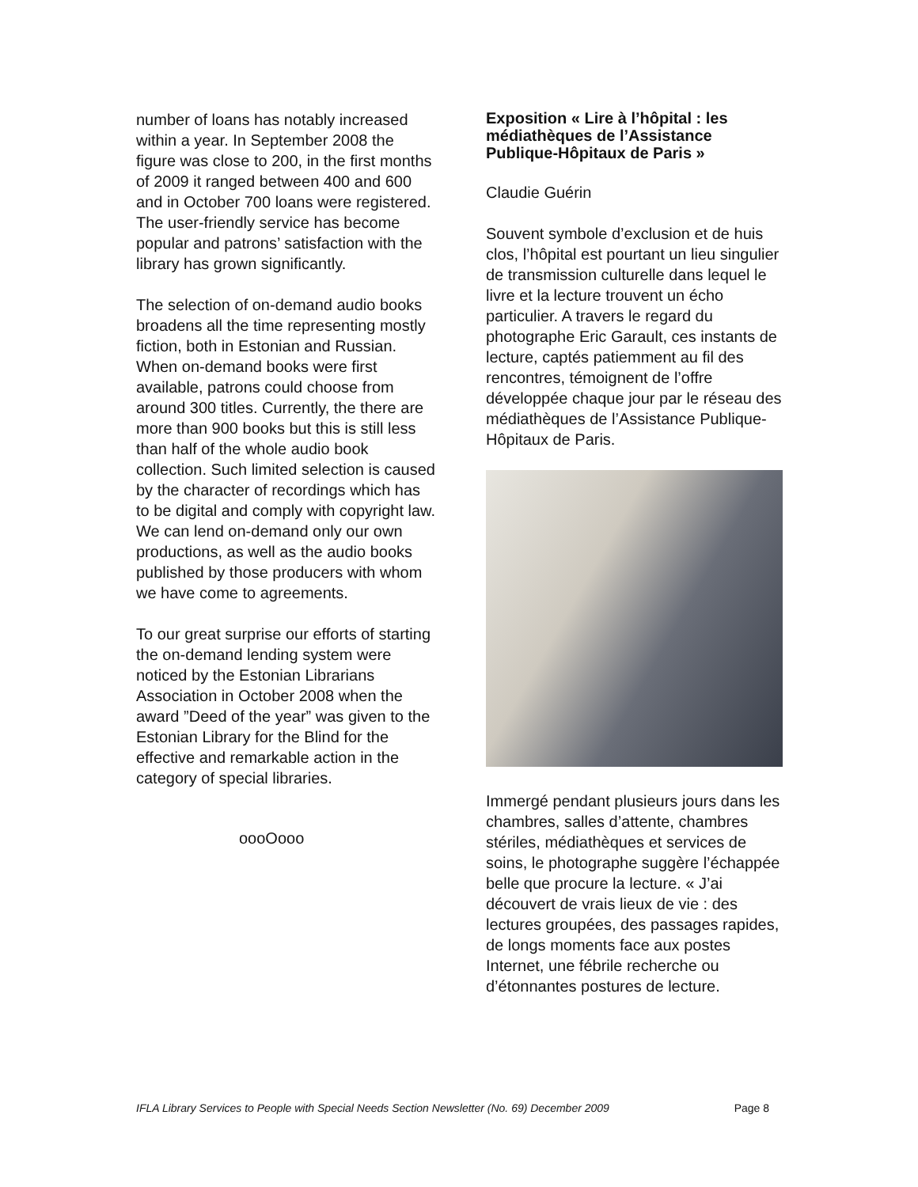number of loans has notably increased within a year. In September 2008 the figure was close to 200, in the first months of 2009 it ranged between 400 and 600 and in October 700 loans were registered. The user-friendly service has become popular and patrons’ satisfaction with the library has grown significantly.
The selection of on-demand audio books broadens all the time representing mostly fiction, both in Estonian and Russian. When on-demand books were first available, patrons could choose from around 300 titles. Currently, the there are more than 900 books but this is still less than half of the whole audio book collection. Such limited selection is caused by the character of recordings which has to be digital and comply with copyright law. We can lend on-demand only our own productions, as well as the audio books published by those producers with whom we have come to agreements.
To our great surprise our efforts of starting the on-demand lending system were noticed by the Estonian Librarians Association in October 2008 when the award ”Deed of the year” was given to the Estonian Library for the Blind for the effective and remarkable action in the category of special libraries.
oooOooo
Exposition « Lire à l’hôpital : les médiathèques de l’Assistance Publique-Hôpitaux de Paris »
Claudie Guérin
Souvent symbole d’exclusion et de huis clos, l’hôpital est pourtant un lieu singulier de transmission culturelle dans lequel le livre et la lecture trouvent un écho particulier. A travers le regard du photographe Eric Garault, ces instants de lecture, captés patiemment au fil des rencontres, témoignent de l’offre développée chaque jour par le réseau des médiathèques de l’Assistance Publique-Hôpitaux de Paris.
Immergé pendant plusieurs jours dans les chambres, salles d’attente, chambres stériles, médiathèques et services de soins, le photographe suggère l’échappée belle que procure la lecture. « J’ai découvert de vrais lieux de vie : des lectures groupées, des passages rapides, de longs moments face aux postes Internet, une fébrile recherche ou d’étonnantes postures de lecture.
IFLA Library Services to People with Special Needs Section Newsletter (No. 69) December 2009 Page 8